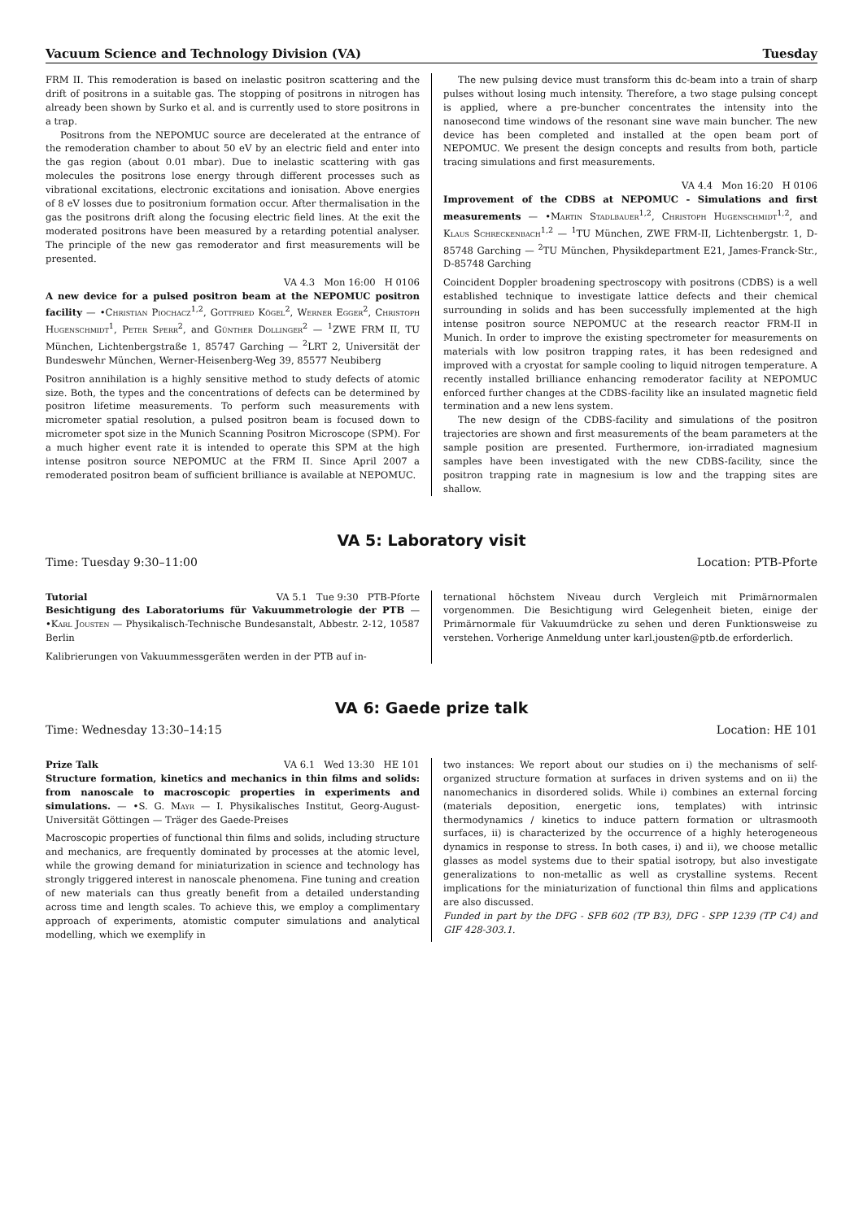Vacuum Science and Technology Division (VA) Tuesday
FRM II. This remoderation is based on inelastic positron scattering and the drift of positrons in a suitable gas. The stopping of positrons in nitrogen has already been shown by Surko et al. and is currently used to store positrons in a trap.
Positrons from the NEPOMUC source are decelerated at the entrance of the remoderation chamber to about 50 eV by an electric field and enter into the gas region (about 0.01 mbar). Due to inelastic scattering with gas molecules the positrons lose energy through different processes such as vibrational excitations, electronic excitations and ionisation. Above energies of 8 eV losses due to positronium formation occur. After thermalisation in the gas the positrons drift along the focusing electric field lines. At the exit the moderated positrons have been measured by a retarding potential analyser. The principle of the new gas remoderator and first measurements will be presented.
VA 4.3 Mon 16:00 H 0106
A new device for a pulsed positron beam at the NEPOMUC positron facility — •Christian Piochacz<sup>1,2</sup>, Gottfried Kögel<sup>2</sup>, Werner Egger<sup>2</sup>, Christoph Hugenschmidt<sup>1</sup>, Peter Sperr<sup>2</sup>, and Günther Dollinger<sup>2</sup> — <sup>1</sup>ZWE FRM II, TU München, Lichtenbergstraße 1, 85747 Garching — <sup>2</sup>LRT 2, Universität der Bundeswehr München, Werner-Heisenberg-Weg 39, 85577 Neubiberg
Positron annihilation is a highly sensitive method to study defects of atomic size. Both, the types and the concentrations of defects can be determined by positron lifetime measurements. To perform such measurements with micrometer spatial resolution, a pulsed positron beam is focused down to micrometer spot size in the Munich Scanning Positron Microscope (SPM). For a much higher event rate it is intended to operate this SPM at the high intense positron source NEPOMUC at the FRM II. Since April 2007 a remoderated positron beam of sufficient brilliance is available at NEPOMUC.
The new pulsing device must transform this dc-beam into a train of sharp pulses without losing much intensity. Therefore, a two stage pulsing concept is applied, where a pre-buncher concentrates the intensity into the nanosecond time windows of the resonant sine wave main buncher. The new device has been completed and installed at the open beam port of NEPOMUC. We present the design concepts and results from both, particle tracing simulations and first measurements.
VA 4.4 Mon 16:20 H 0106
Improvement of the CDBS at NEPOMUC - Simulations and first measurements — •Martin Stadlbauer<sup>1,2</sup>, Christoph Hugenschmidt<sup>1,2</sup>, and Klaus Schreckenbach<sup>1,2</sup> — <sup>1</sup>TU München, ZWE FRM-II, Lichtenbergstr. 1, D-85748 Garching — <sup>2</sup>TU München, Physikdepartment E21, James-Franck-Str., D-85748 Garching
Coincident Doppler broadening spectroscopy with positrons (CDBS) is a well established technique to investigate lattice defects and their chemical surrounding in solids and has been successfully implemented at the high intense positron source NEPOMUC at the research reactor FRM-II in Munich. In order to improve the existing spectrometer for measurements on materials with low positron trapping rates, it has been redesigned and improved with a cryostat for sample cooling to liquid nitrogen temperature. A recently installed brilliance enhancing remoderator facility at NEPOMUC enforced further changes at the CDBS-facility like an insulated magnetic field termination and a new lens system.
The new design of the CDBS-facility and simulations of the positron trajectories are shown and first measurements of the beam parameters at the sample position are presented. Furthermore, ion-irradiated magnesium samples have been investigated with the new CDBS-facility, since the positron trapping rate in magnesium is low and the trapping sites are shallow.
VA 5: Laboratory visit
Time: Tuesday 9:30–11:00 Location: PTB-Pforte
Tutorial VA 5.1 Tue 9:30 PTB-Pforte
Besichtigung des Laboratoriums für Vakuummetrologie der PTB — •Karl Jousten — Physikalisch-Technische Bundesanstalt, Abbestr. 2-12, 10587 Berlin
Kalibrierungen von Vakuummessgeräten werden in der PTB auf in-
ternational höchstem Niveau durch Vergleich mit Primärnormalen vorgenommen. Die Besichtigung wird Gelegenheit bieten, einige der Primärnormale für Vakuumdrücke zu sehen und deren Funktionsweise zu verstehen. Vorherige Anmeldung unter karl.jousten@ptb.de erforderlich.
VA 6: Gaede prize talk
Time: Wednesday 13:30–14:15 Location: HE 101
Prize Talk VA 6.1 Wed 13:30 HE 101
Structure formation, kinetics and mechanics in thin films and solids: from nanoscale to macroscopic properties in experiments and simulations. — •S. G. Mayr — I. Physikalisches Institut, Georg-August-Universität Göttingen — Träger des Gaede-Preises
Macroscopic properties of functional thin films and solids, including structure and mechanics, are frequently dominated by processes at the atomic level, while the growing demand for miniaturization in science and technology has strongly triggered interest in nanoscale phenomena. Fine tuning and creation of new materials can thus greatly benefit from a detailed understanding across time and length scales. To achieve this, we employ a complimentary approach of experiments, atomistic computer simulations and analytical modelling, which we exemplify in
two instances: We report about our studies on i) the mechanisms of self-organized structure formation at surfaces in driven systems and on ii) the nanomechanics in disordered solids. While i) combines an external forcing (materials deposition, energetic ions, templates) with intrinsic thermodynamics / kinetics to induce pattern formation or ultrasmooth surfaces, ii) is characterized by the occurrence of a highly heterogeneous dynamics in response to stress. In both cases, i) and ii), we choose metallic glasses as model systems due to their spatial isotropy, but also investigate generalizations to non-metallic as well as crystalline systems. Recent implications for the miniaturization of functional thin films and applications are also discussed.
Funded in part by the DFG - SFB 602 (TP B3), DFG - SPP 1239 (TP C4) and GIF 428-303.1.